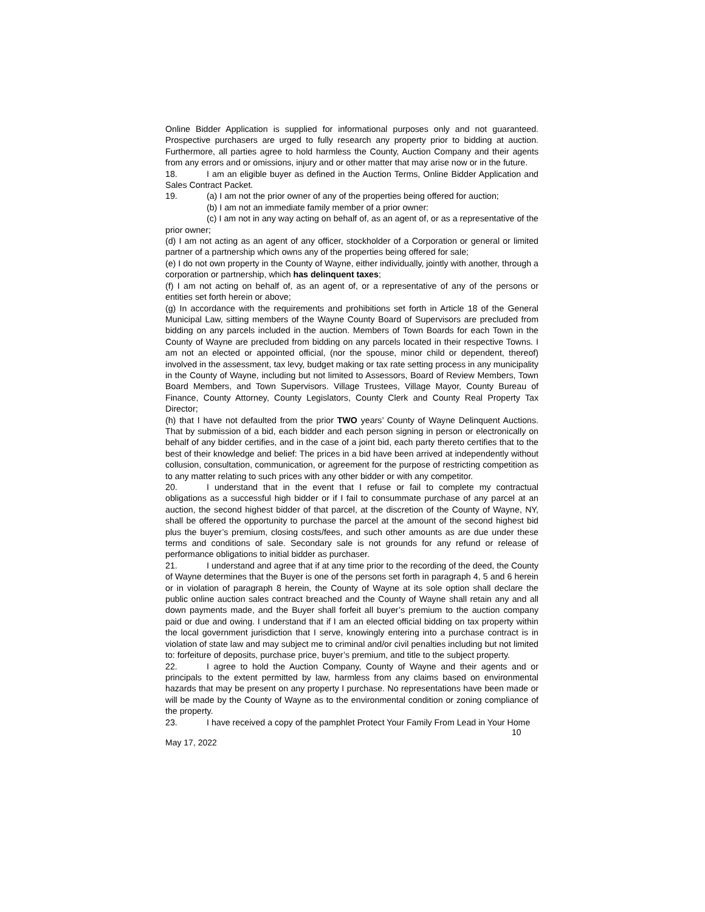Online Bidder Application is supplied for informational purposes only and not guaranteed. Prospective purchasers are urged to fully research any property prior to bidding at auction. Furthermore, all parties agree to hold harmless the County, Auction Company and their agents from any errors and or omissions, injury and or other matter that may arise now or in the future.
18. I am an eligible buyer as defined in the Auction Terms, Online Bidder Application and Sales Contract Packet.
19. (a) I am not the prior owner of any of the properties being offered for auction;
(b) I am not an immediate family member of a prior owner:
(c) I am not in any way acting on behalf of, as an agent of, or as a representative of the prior owner;
(d) I am not acting as an agent of any officer, stockholder of a Corporation or general or limited partner of a partnership which owns any of the properties being offered for sale;
(e) I do not own property in the County of Wayne, either individually, jointly with another, through a corporation or partnership, which has delinquent taxes;
(f) I am not acting on behalf of, as an agent of, or a representative of any of the persons or entities set forth herein or above;
(g) In accordance with the requirements and prohibitions set forth in Article 18 of the General Municipal Law, sitting members of the Wayne County Board of Supervisors are precluded from bidding on any parcels included in the auction. Members of Town Boards for each Town in the County of Wayne are precluded from bidding on any parcels located in their respective Towns. I am not an elected or appointed official, (nor the spouse, minor child or dependent, thereof) involved in the assessment, tax levy, budget making or tax rate setting process in any municipality in the County of Wayne, including but not limited to Assessors, Board of Review Members, Town Board Members, and Town Supervisors. Village Trustees, Village Mayor, County Bureau of Finance, County Attorney, County Legislators, County Clerk and County Real Property Tax Director;
(h) that I have not defaulted from the prior TWO years’ County of Wayne Delinquent Auctions. That by submission of a bid, each bidder and each person signing in person or electronically on behalf of any bidder certifies, and in the case of a joint bid, each party thereto certifies that to the best of their knowledge and belief: The prices in a bid have been arrived at independently without collusion, consultation, communication, or agreement for the purpose of restricting competition as to any matter relating to such prices with any other bidder or with any competitor.
20. I understand that in the event that I refuse or fail to complete my contractual obligations as a successful high bidder or if I fail to consummate purchase of any parcel at an auction, the second highest bidder of that parcel, at the discretion of the County of Wayne, NY, shall be offered the opportunity to purchase the parcel at the amount of the second highest bid plus the buyer’s premium, closing costs/fees, and such other amounts as are due under these terms and conditions of sale. Secondary sale is not grounds for any refund or release of performance obligations to initial bidder as purchaser.
21. I understand and agree that if at any time prior to the recording of the deed, the County of Wayne determines that the Buyer is one of the persons set forth in paragraph 4, 5 and 6 herein or in violation of paragraph 8 herein, the County of Wayne at its sole option shall declare the public online auction sales contract breached and the County of Wayne shall retain any and all down payments made, and the Buyer shall forfeit all buyer’s premium to the auction company paid or due and owing. I understand that if I am an elected official bidding on tax property within the local government jurisdiction that I serve, knowingly entering into a purchase contract is in violation of state law and may subject me to criminal and/or civil penalties including but not limited to: forfeiture of deposits, purchase price, buyer’s premium, and title to the subject property.
22. I agree to hold the Auction Company, County of Wayne and their agents and or principals to the extent permitted by law, harmless from any claims based on environmental hazards that may be present on any property I purchase. No representations have been made or will be made by the County of Wayne as to the environmental condition or zoning compliance of the property.
23. I have received a copy of the pamphlet Protect Your Family From Lead in Your Home
10
May 17, 2022